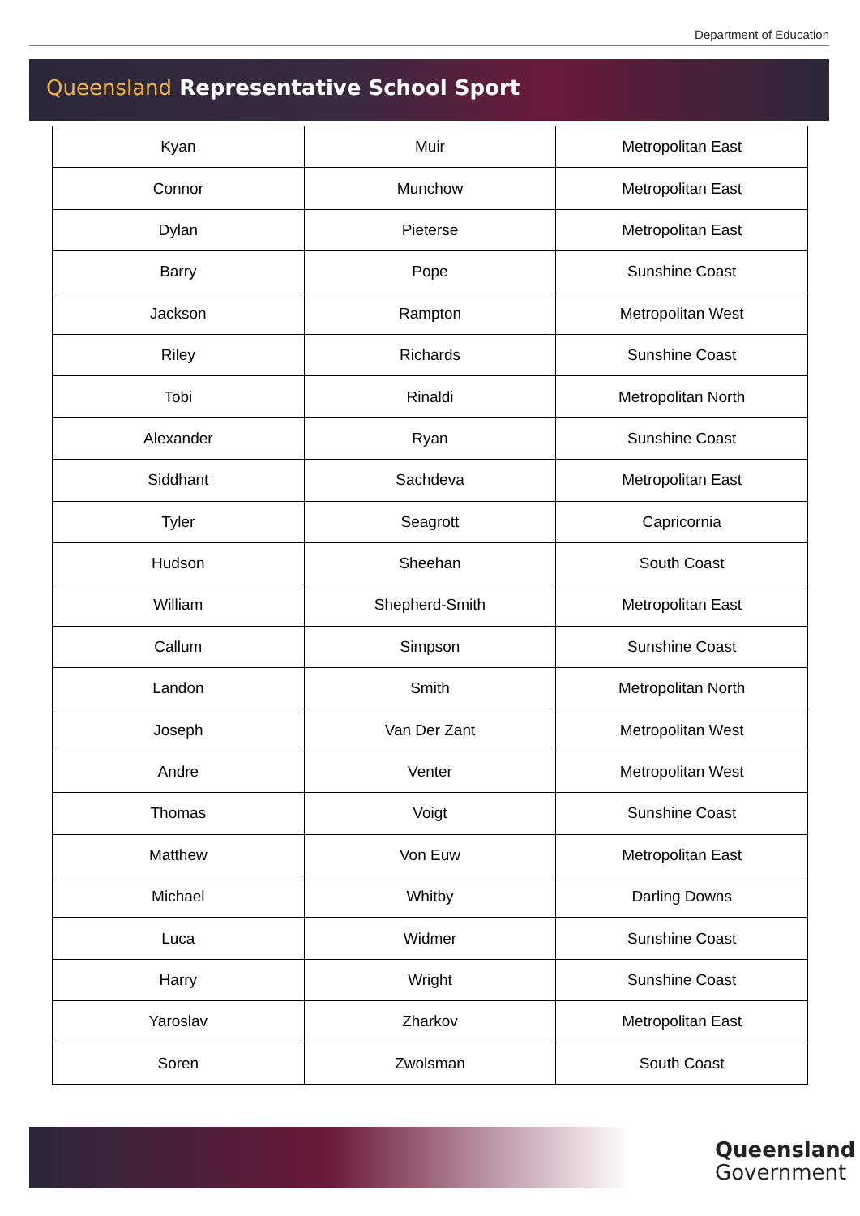Department of Education
Queensland Representative School Sport
| Kyan | Muir | Metropolitan East |
| Connor | Munchow | Metropolitan East |
| Dylan | Pieterse | Metropolitan East |
| Barry | Pope | Sunshine Coast |
| Jackson | Rampton | Metropolitan West |
| Riley | Richards | Sunshine Coast |
| Tobi | Rinaldi | Metropolitan North |
| Alexander | Ryan | Sunshine Coast |
| Siddhant | Sachdeva | Metropolitan East |
| Tyler | Seagrott | Capricornia |
| Hudson | Sheehan | South Coast |
| William | Shepherd-Smith | Metropolitan East |
| Callum | Simpson | Sunshine Coast |
| Landon | Smith | Metropolitan North |
| Joseph | Van Der Zant | Metropolitan West |
| Andre | Venter | Metropolitan West |
| Thomas | Voigt | Sunshine Coast |
| Matthew | Von Euw | Metropolitan East |
| Michael | Whitby | Darling Downs |
| Luca | Widmer | Sunshine Coast |
| Harry | Wright | Sunshine Coast |
| Yaroslav | Zharkov | Metropolitan East |
| Soren | Zwolsman | South Coast |
Queensland
Government